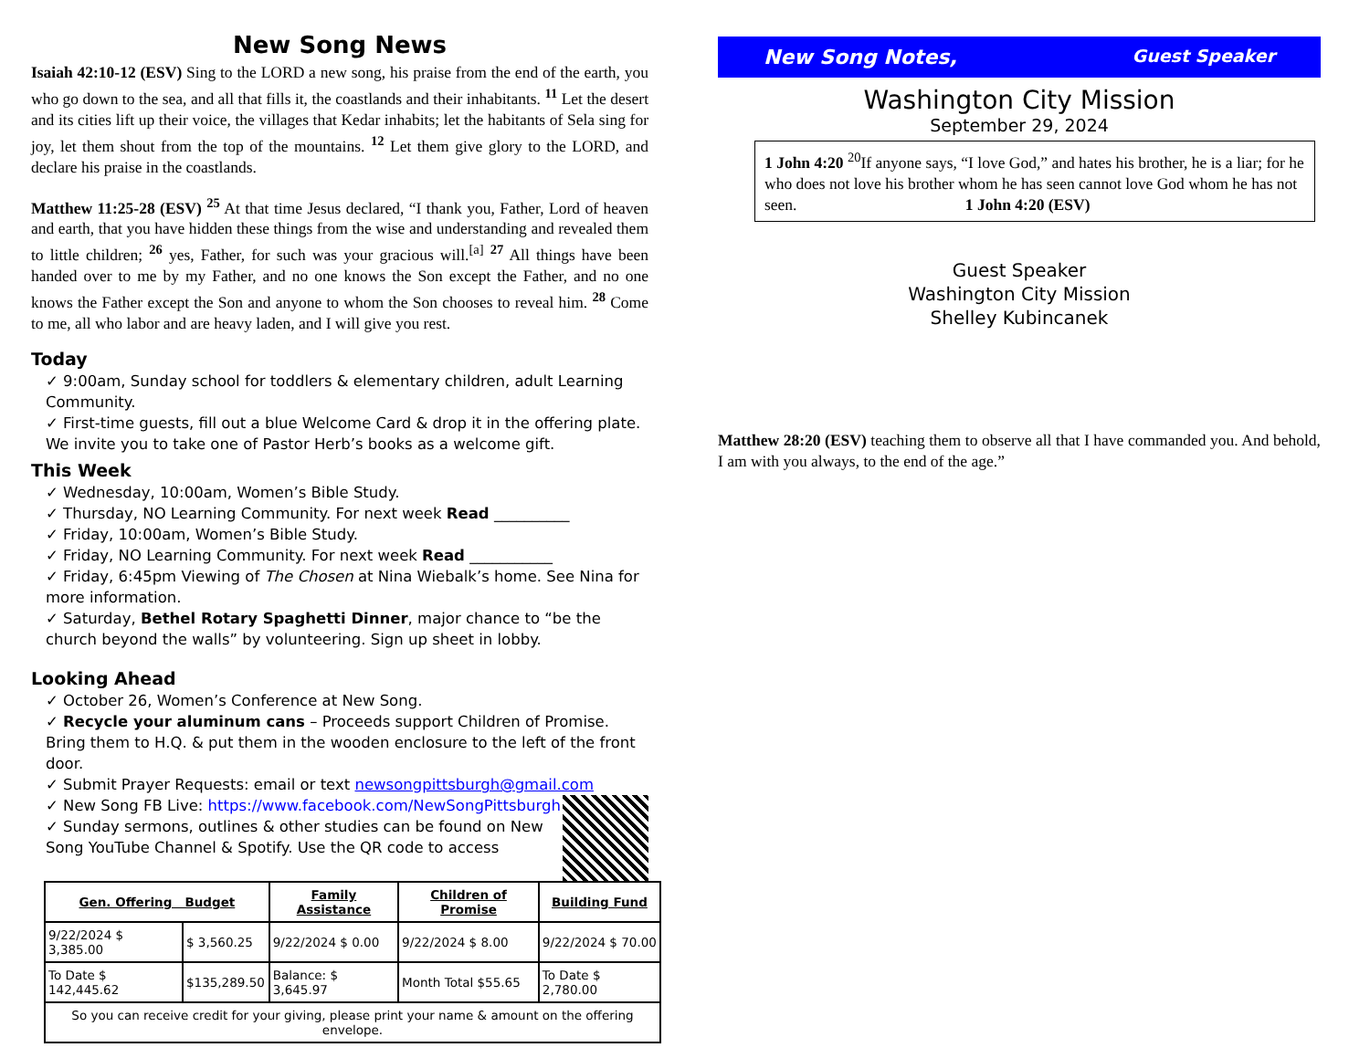New Song News
Isaiah 42:10-12 (ESV) Sing to the LORD a new song, his praise from the end of the earth, you who go down to the sea, and all that fills it, the coastlands and their inhabitants. <sup>11</sup> Let the desert and its cities lift up their voice, the villages that Kedar inhabits; let the habitants of Sela sing for joy, let them shout from the top of the mountains. <sup>12</sup> Let them give glory to the LORD, and declare his praise in the coastlands.
Matthew 11:25-28 (ESV) <sup>25</sup> At that time Jesus declared, “I thank you, Father, Lord of heaven and earth, that you have hidden these things from the wise and understanding and revealed them to little children; <sup>26</sup> yes, Father, for such was your gracious will.<sup>[a]</sup> <sup>27</sup> All things have been handed over to me by my Father, and no one knows the Son except the Father, and no one knows the Father except the Son and anyone to whom the Son chooses to reveal him. <sup>28</sup> Come to me, all who labor and are heavy laden, and I will give you rest.
Today
9:00am, Sunday school for toddlers & elementary children, adult Learning Community.
First-time guests, fill out a blue Welcome Card & drop it in the offering plate. We invite you to take one of Pastor Herb’s books as a welcome gift.
This Week
Wednesday, 10:00am, Women’s Bible Study.
Thursday, NO Learning Community. For next week Read __________
Friday, 10:00am, Women’s Bible Study.
Friday, NO Learning Community. For next week Read ___________
Friday, 6:45pm Viewing of The Chosen at Nina Wiebalk’s home. See Nina for more information.
Saturday, Bethel Rotary Spaghetti Dinner, major chance to “be the church beyond the walls” by volunteering. Sign up sheet in lobby.
Looking Ahead
October 26, Women’s Conference at New Song.
Recycle your aluminum cans – Proceeds support Children of Promise. Bring them to H.Q. & put them in the wooden enclosure to the left of the front door.
Submit Prayer Requests: email or text newsongpittsburgh@gmail.com
New Song FB Live: https://www.facebook.com/NewSongPittsburgh
Sunday sermons, outlines & other studies can be found on New Song YouTube Channel & Spotify. Use the QR code to access
| Gen. Offering Budget | | Family Assistance | Children of Promise | Building Fund |
| --- | --- | --- | --- | --- |
| 9/22/2024 $ 3,385.00 | $ 3,560.25 | 9/22/2024 $ 0.00 | 9/22/2024 $ 8.00 | 9/22/2024 $ 70.00 |
| To Date $ 142,445.62 | $135,289.50 | Balance: $ 3,645.97 | Month Total $55.65 | To Date $ 2,780.00 |
| So you can receive credit for your giving, please print your name & amount on the offering envelope. | | | | |
New Song Notes, Guest Speaker
Washington City Mission
September 29, 2024
1 John 4:20 <sup>20</sup>If anyone says, “I love God,” and hates his brother, he is a liar; for he who does not love his brother whom he has seen cannot love God whom he has not seen. 1 John 4:20 (ESV)
Guest Speaker
Washington City Mission
Shelley Kubincanek
Matthew 28:20 (ESV) teaching them to observe all that I have commanded you. And behold, I am with you always, to the end of the age.”